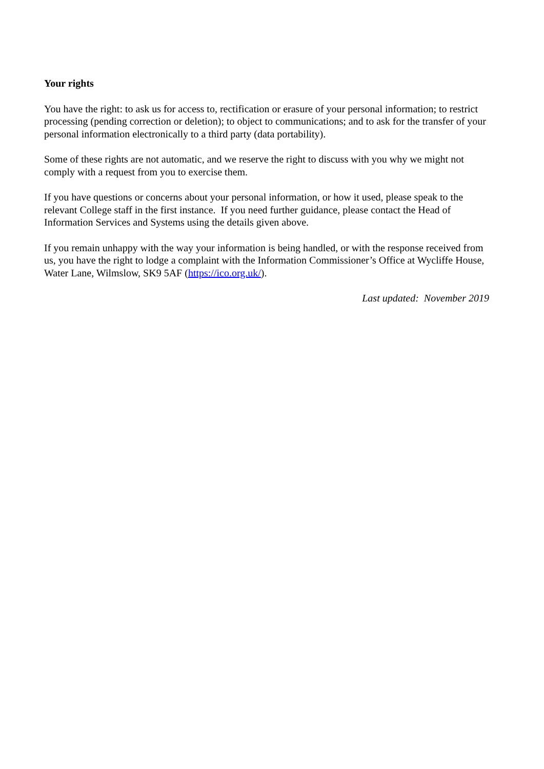Your rights
You have the right: to ask us for access to, rectification or erasure of your personal information; to restrict processing (pending correction or deletion); to object to communications; and to ask for the transfer of your personal information electronically to a third party (data portability).
Some of these rights are not automatic, and we reserve the right to discuss with you why we might not comply with a request from you to exercise them.
If you have questions or concerns about your personal information, or how it used, please speak to the relevant College staff in the first instance. If you need further guidance, please contact the Head of Information Services and Systems using the details given above.
If you remain unhappy with the way your information is being handled, or with the response received from us, you have the right to lodge a complaint with the Information Commissioner’s Office at Wycliffe House, Water Lane, Wilmslow, SK9 5AF (https://ico.org.uk/).
Last updated: November 2019